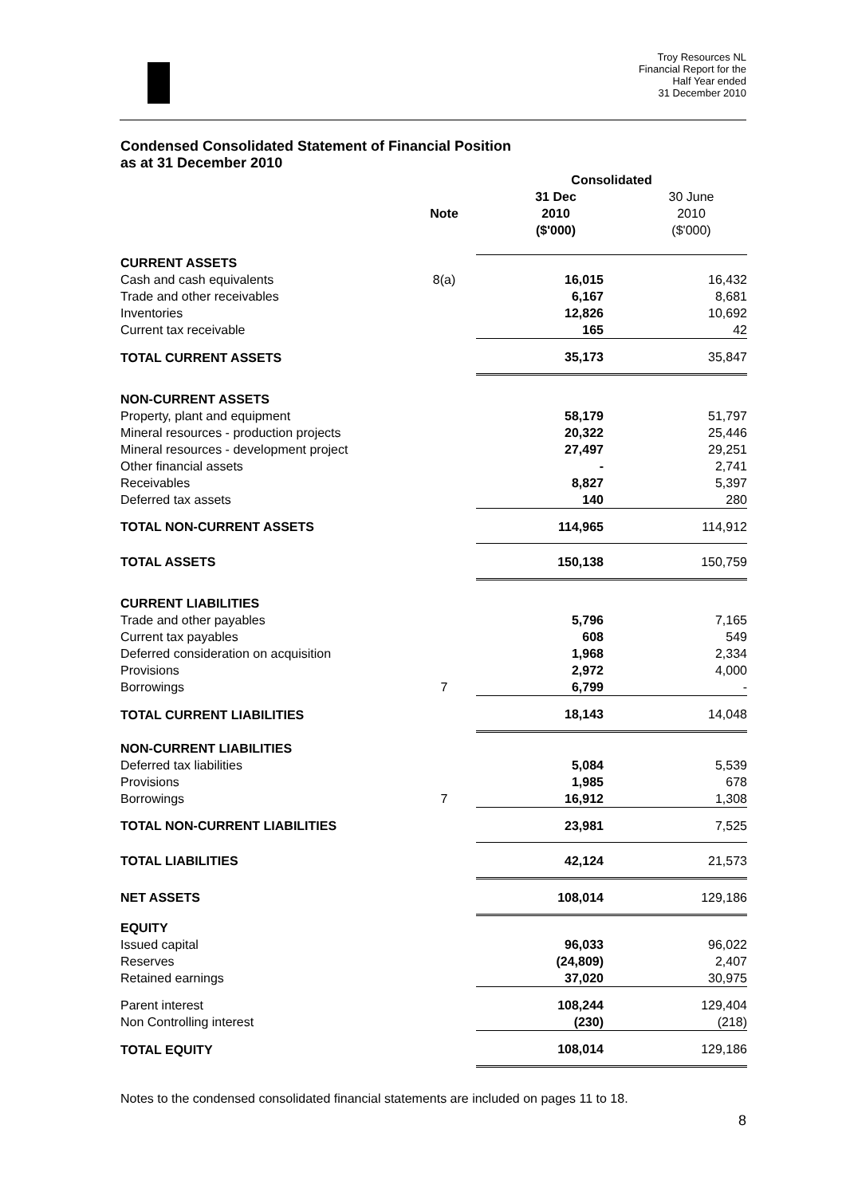Troy Resources NL
Financial Report for the
Half Year ended
31 December 2010
Condensed Consolidated Statement of Financial Position
as at 31 December 2010
| | | Consolidated | |
| | Note | 31 Dec 2010 ($'000) | 30 June 2010 ($'000) |
| CURRENT ASSETS | | | |
| Cash and cash equivalents | 8(a) | 16,015 | 16,432 |
| Trade and other receivables | | 6,167 | 8,681 |
| Inventories | | 12,826 | 10,692 |
| Current tax receivable | | 165 | 42 |
| TOTAL CURRENT ASSETS | | 35,173 | 35,847 |
| NON-CURRENT ASSETS | | | |
| Property, plant and equipment | | 58,179 | 51,797 |
| Mineral resources - production projects | | 20,322 | 25,446 |
| Mineral resources - development project | | 27,497 | 29,251 |
| Other financial assets | | - | 2,741 |
| Receivables | | 8,827 | 5,397 |
| Deferred tax assets | | 140 | 280 |
| TOTAL NON-CURRENT ASSETS | | 114,965 | 114,912 |
| TOTAL ASSETS | | 150,138 | 150,759 |
| CURRENT LIABILITIES | | | |
| Trade and other payables | | 5,796 | 7,165 |
| Current tax payables | | 608 | 549 |
| Deferred consideration on acquisition | | 1,968 | 2,334 |
| Provisions | | 2,972 | 4,000 |
| Borrowings | 7 | 6,799 | - |
| TOTAL CURRENT LIABILITIES | | 18,143 | 14,048 |
| NON-CURRENT LIABILITIES | | | |
| Deferred tax liabilities | | 5,084 | 5,539 |
| Provisions | | 1,985 | 678 |
| Borrowings | 7 | 16,912 | 1,308 |
| TOTAL NON-CURRENT LIABILITIES | | 23,981 | 7,525 |
| TOTAL LIABILITIES | | 42,124 | 21,573 |
| NET ASSETS | | 108,014 | 129,186 |
| EQUITY | | | |
| Issued capital | | 96,033 | 96,022 |
| Reserves | | (24,809) | 2,407 |
| Retained earnings | | 37,020 | 30,975 |
| Parent interest | | 108,244 | 129,404 |
| Non Controlling interest | | (230) | (218) |
| TOTAL EQUITY | | 108,014 | 129,186 |
Notes to the condensed consolidated financial statements are included on pages 11 to 18.
8